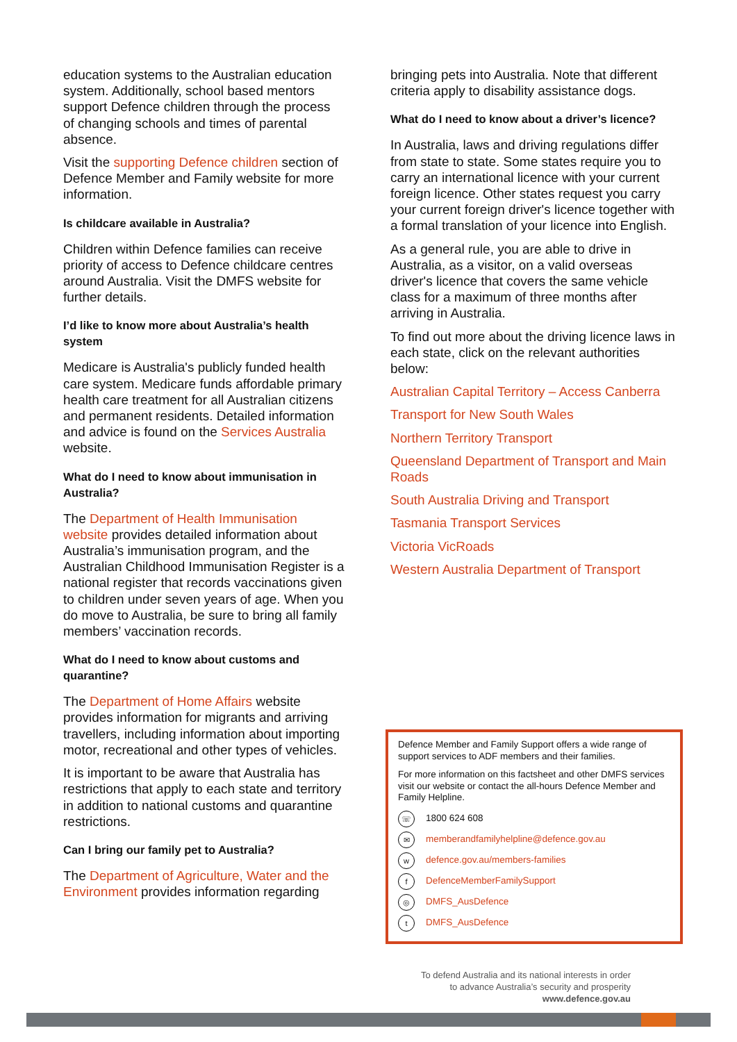education systems to the Australian education system. Additionally, school based mentors support Defence children through the process of changing schools and times of parental absence.
Visit the supporting Defence children section of Defence Member and Family website for more information.
Is childcare available in Australia?
Children within Defence families can receive priority of access to Defence childcare centres around Australia. Visit the DMFS website for further details.
I’d like to know more about Australia’s health system
Medicare is Australia's publicly funded health care system. Medicare funds affordable primary health care treatment for all Australian citizens and permanent residents. Detailed information and advice is found on the Services Australia website.
What do I need to know about immunisation in Australia?
The Department of Health Immunisation website provides detailed information about Australia’s immunisation program, and the Australian Childhood Immunisation Register is a national register that records vaccinations given to children under seven years of age. When you do move to Australia, be sure to bring all family members’ vaccination records.
What do I need to know about customs and quarantine?
The Department of Home Affairs website provides information for migrants and arriving travellers, including information about importing motor, recreational and other types of vehicles.
It is important to be aware that Australia has restrictions that apply to each state and territory in addition to national customs and quarantine restrictions.
Can I bring our family pet to Australia?
The Department of Agriculture, Water and the Environment provides information regarding
bringing pets into Australia. Note that different criteria apply to disability assistance dogs.
What do I need to know about a driver’s licence?
In Australia, laws and driving regulations differ from state to state. Some states require you to carry an international licence with your current foreign licence. Other states request you carry your current foreign driver's licence together with a formal translation of your licence into English.
As a general rule, you are able to drive in Australia, as a visitor, on a valid overseas driver's licence that covers the same vehicle class for a maximum of three months after arriving in Australia.
To find out more about the driving licence laws in each state, click on the relevant authorities below:
Australian Capital Territory – Access Canberra
Transport for New South Wales
Northern Territory Transport
Queensland Department of Transport and Main Roads
South Australia Driving and Transport
Tasmania Transport Services
Victoria VicRoads
Western Australia Department of Transport
Defence Member and Family Support offers a wide range of support services to ADF members and their families.
For more information on this factsheet and other DMFS services visit our website or contact the all-hours Defence Member and Family Helpline.
☏ 1800 624 608
✉ memberandfamilyhelpline@defence.gov.au
wdefence.gov.au/members-families
f DefenceMemberFamilySupport
◎ DMFS_AusDefence
t DMFS_AusDefence
To defend Australia and its national interests in order
to advance Australia’s security and prosperity
www.defence.gov.au